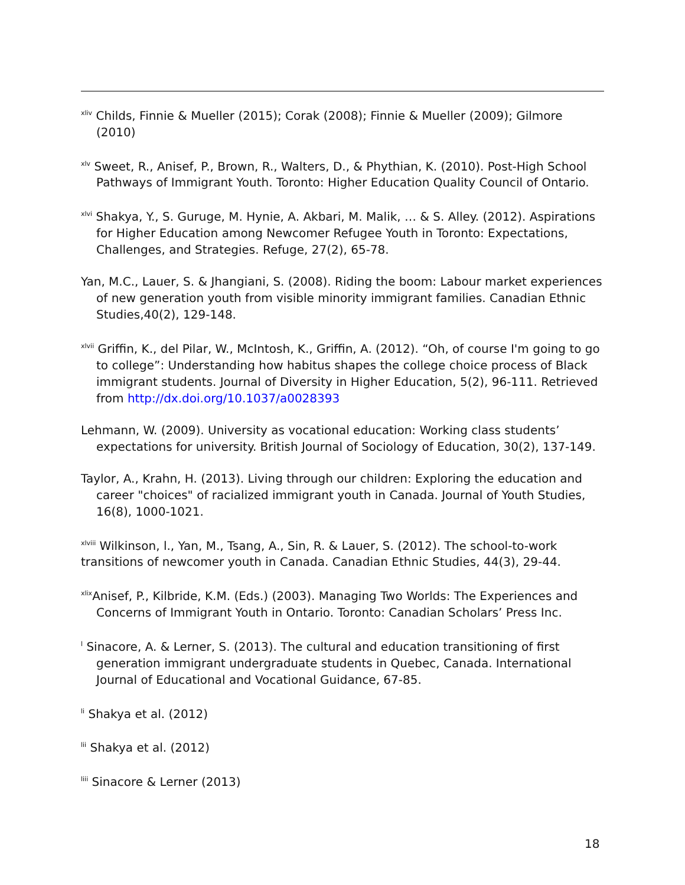<sup>xliv</sup> Childs, Finnie & Mueller (2015); Corak (2008); Finnie & Mueller (2009); Gilmore (2010)
<sup>xlv</sup> Sweet, R., Anisef, P., Brown, R., Walters, D., & Phythian, K. (2010). Post-High School Pathways of Immigrant Youth. Toronto: Higher Education Quality Council of Ontario.
<sup>xlvi</sup> Shakya, Y., S. Guruge, M. Hynie, A. Akbari, M. Malik, … & S. Alley. (2012). Aspirations for Higher Education among Newcomer Refugee Youth in Toronto: Expectations, Challenges, and Strategies. Refuge, 27(2), 65-78.
Yan, M.C., Lauer, S. & Jhangiani, S. (2008). Riding the boom: Labour market experiences of new generation youth from visible minority immigrant families. Canadian Ethnic Studies,40(2), 129-148.
<sup>xlvii</sup> Griffin, K., del Pilar, W., McIntosh, K., Griffin, A. (2012). “Oh, of course I'm going to go to college”: Understanding how habitus shapes the college choice process of Black immigrant students. Journal of Diversity in Higher Education, 5(2), 96-111. Retrieved from http://dx.doi.org/10.1037/a0028393
Lehmann, W. (2009). University as vocational education: Working class students’ expectations for university. British Journal of Sociology of Education, 30(2), 137-149.
Taylor, A., Krahn, H. (2013). Living through our children: Exploring the education and career "choices" of racialized immigrant youth in Canada. Journal of Youth Studies, 16(8), 1000-1021.
<sup>xlviii</sup> Wilkinson, l., Yan, M., Tsang, A., Sin, R. & Lauer, S. (2012). The school-to-work transitions of newcomer youth in Canada. Canadian Ethnic Studies, 44(3), 29-44.
<sup>xlix</sup>Anisef, P., Kilbride, K.M. (Eds.) (2003). Managing Two Worlds: The Experiences and Concerns of Immigrant Youth in Ontario. Toronto: Canadian Scholars’ Press Inc.
<sup>l</sup> Sinacore, A. & Lerner, S. (2013). The cultural and education transitioning of first generation immigrant undergraduate students in Quebec, Canada. International Journal of Educational and Vocational Guidance, 67-85.
<sup>li</sup> Shakya et al. (2012)
<sup>lii</sup> Shakya et al. (2012)
<sup>liii</sup> Sinacore & Lerner (2013)
18